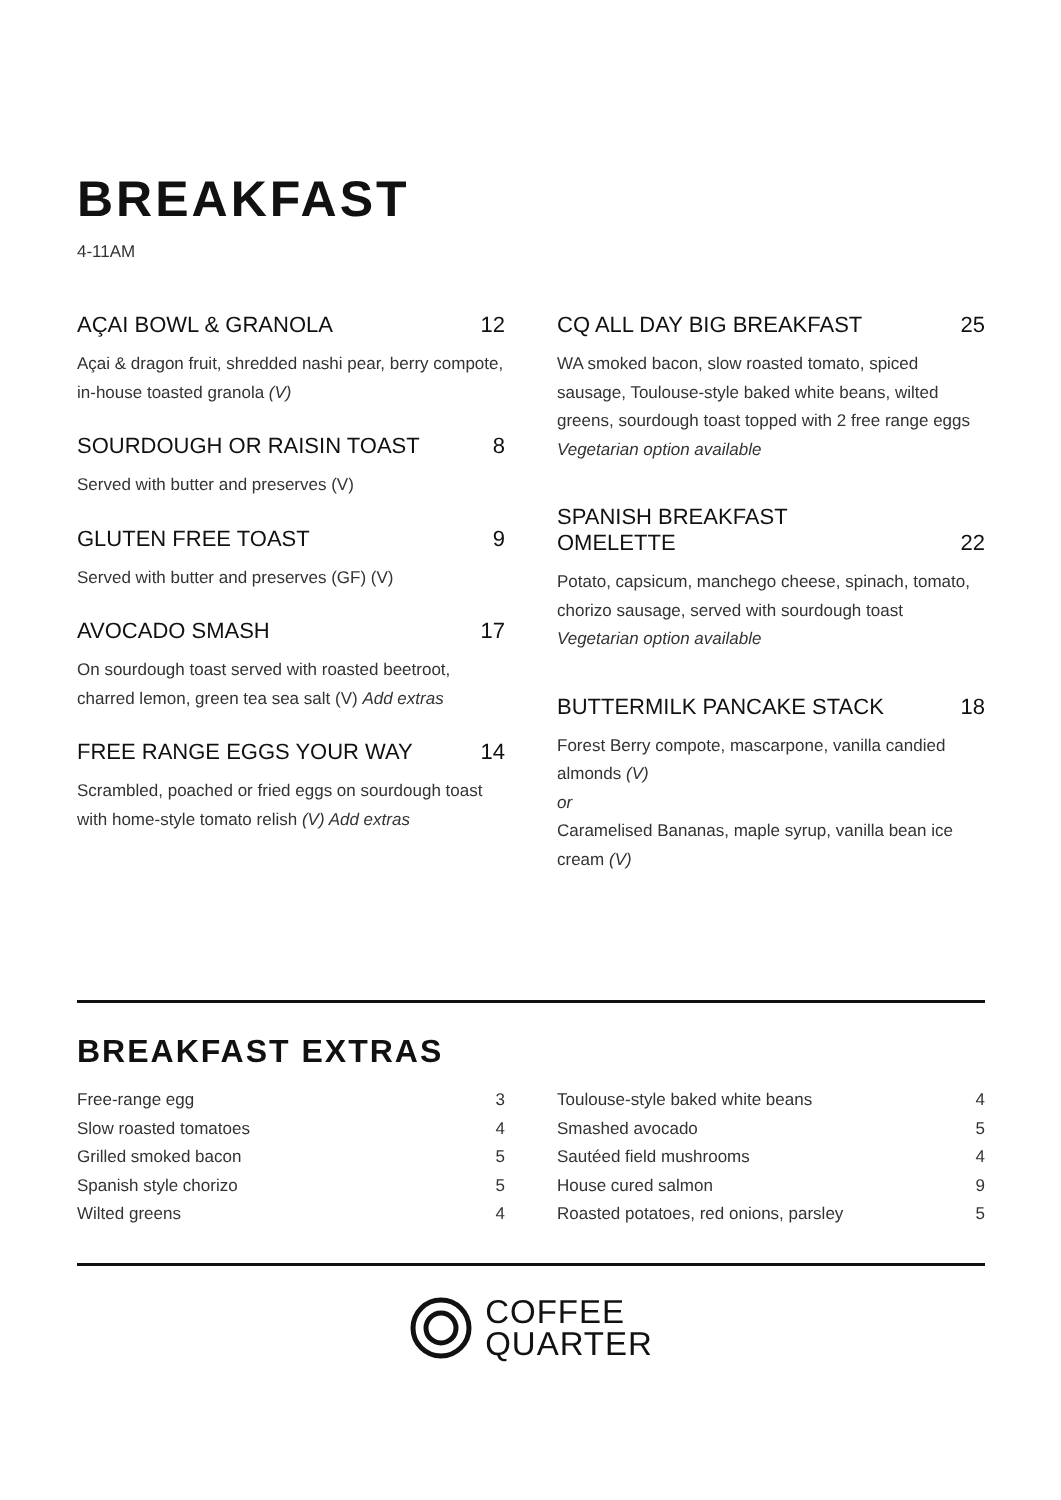BREAKFAST
4-11AM
AÇAI BOWL & GRANOLA 12
Açai & dragon fruit, shredded nashi pear, berry compote, in-house toasted granola (V)
SOURDOUGH OR RAISIN TOAST 8
Served with butter and preserves (V)
GLUTEN FREE TOAST 9
Served with butter and preserves (GF) (V)
AVOCADO SMASH 17
On sourdough toast served with roasted beetroot, charred lemon, green tea sea salt (V) Add extras
FREE RANGE EGGS YOUR WAY 14
Scrambled, poached or fried eggs on sourdough toast with home-style tomato relish (V) Add extras
CQ ALL DAY BIG BREAKFAST 25
WA smoked bacon, slow roasted tomato, spiced sausage, Toulouse-style baked white beans, wilted greens, sourdough toast topped with 2 free range eggs Vegetarian option available
SPANISH BREAKFAST
OMELETTE 22
Potato, capsicum, manchego cheese, spinach, tomato, chorizo sausage, served with sourdough toast
Vegetarian option available
BUTTERMILK PANCAKE STACK 18
Forest Berry compote, mascarpone, vanilla candied almonds (V)
or
Caramelised Bananas, maple syrup, vanilla bean ice cream (V)
BREAKFAST EXTRAS
| Free-range egg | 3 |
| Slow roasted tomatoes | 4 |
| Grilled smoked bacon | 5 |
| Spanish style chorizo | 5 |
| Wilted greens | 4 |
| Toulouse-style baked white beans | 4 |
| Smashed avocado | 5 |
| Sautéed field mushrooms | 4 |
| House cured salmon | 9 |
| Roasted potatoes, red onions, parsley | 5 |
COFFEE
QUARTER